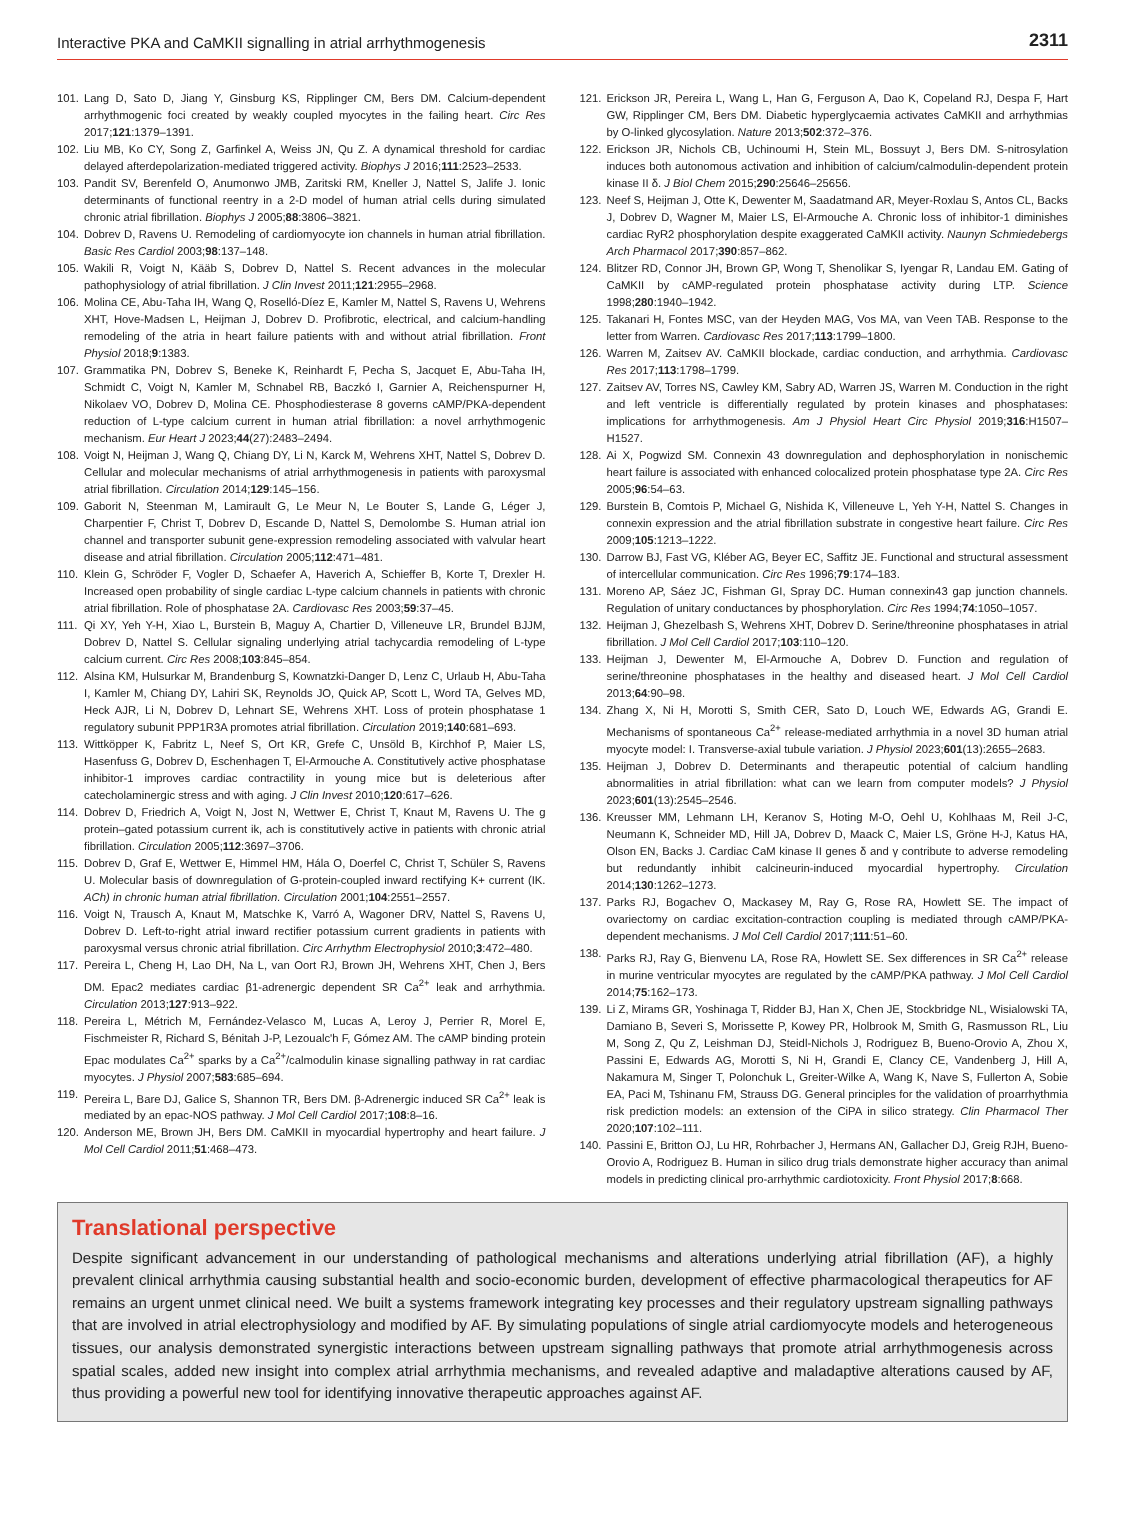Interactive PKA and CaMKII signalling in atrial arrhythmogenesis 2311
101. Lang D, Sato D, Jiang Y, Ginsburg KS, Ripplinger CM, Bers DM. Calcium-dependent arrhythmogenic foci created by weakly coupled myocytes in the failing heart. Circ Res 2017;121:1379–1391.
102. Liu MB, Ko CY, Song Z, Garfinkel A, Weiss JN, Qu Z. A dynamical threshold for cardiac delayed afterdepolarization-mediated triggered activity. Biophys J 2016;111:2523–2533.
103. Pandit SV, Berenfeld O, Anumonwo JMB, Zaritski RM, Kneller J, Nattel S, Jalife J. Ionic determinants of functional reentry in a 2-D model of human atrial cells during simulated chronic atrial fibrillation. Biophys J 2005;88:3806–3821.
104. Dobrev D, Ravens U. Remodeling of cardiomyocyte ion channels in human atrial fibrillation. Basic Res Cardiol 2003;98:137–148.
105. Wakili R, Voigt N, Kääb S, Dobrev D, Nattel S. Recent advances in the molecular pathophysiology of atrial fibrillation. J Clin Invest 2011;121:2955–2968.
106. Molina CE, Abu-Taha IH, Wang Q, Roselló-Díez E, Kamler M, Nattel S, Ravens U, Wehrens XHT, Hove-Madsen L, Heijman J, Dobrev D. Profibrotic, electrical, and calcium-handling remodeling of the atria in heart failure patients with and without atrial fibrillation. Front Physiol 2018;9:1383.
107. Grammatika PN, Dobrev S, Beneke K, Reinhardt F, Pecha S, Jacquet E, Abu-Taha IH, Schmidt C, Voigt N, Kamler M, Schnabel RB, Baczkó I, Garnier A, Reichenspurner H, Nikolaev VO, Dobrev D, Molina CE. Phosphodiesterase 8 governs cAMP/PKA-dependent reduction of L-type calcium current in human atrial fibrillation: a novel arrhythmogenic mechanism. Eur Heart J 2023;44(27):2483–2494.
108. Voigt N, Heijman J, Wang Q, Chiang DY, Li N, Karck M, Wehrens XHT, Nattel S, Dobrev D. Cellular and molecular mechanisms of atrial arrhythmogenesis in patients with paroxysmal atrial fibrillation. Circulation 2014;129:145–156.
109. Gaborit N, Steenman M, Lamirault G, Le Meur N, Le Bouter S, Lande G, Léger J, Charpentier F, Christ T, Dobrev D, Escande D, Nattel S, Demolombe S. Human atrial ion channel and transporter subunit gene-expression remodeling associated with valvular heart disease and atrial fibrillation. Circulation 2005;112:471–481.
110. Klein G, Schröder F, Vogler D, Schaefer A, Haverich A, Schieffer B, Korte T, Drexler H. Increased open probability of single cardiac L-type calcium channels in patients with chronic atrial fibrillation. Role of phosphatase 2A. Cardiovasc Res 2003;59:37–45.
111. Qi XY, Yeh Y-H, Xiao L, Burstein B, Maguy A, Chartier D, Villeneuve LR, Brundel BJJM, Dobrev D, Nattel S. Cellular signaling underlying atrial tachycardia remodeling of L-type calcium current. Circ Res 2008;103:845–854.
112. Alsina KM, Hulsurkar M, Brandenburg S, Kownatzki-Danger D, Lenz C, Urlaub H, Abu-Taha I, Kamler M, Chiang DY, Lahiri SK, Reynolds JO, Quick AP, Scott L, Word TA, Gelves MD, Heck AJR, Li N, Dobrev D, Lehnart SE, Wehrens XHT. Loss of protein phosphatase 1 regulatory subunit PPP1R3A promotes atrial fibrillation. Circulation 2019;140:681–693.
113. Wittköpper K, Fabritz L, Neef S, Ort KR, Grefe C, Unsöld B, Kirchhof P, Maier LS, Hasenfuss G, Dobrev D, Eschenhagen T, El-Armouche A. Constitutively active phosphatase inhibitor-1 improves cardiac contractility in young mice but is deleterious after catecholaminergic stress and with aging. J Clin Invest 2010;120:617–626.
114. Dobrev D, Friedrich A, Voigt N, Jost N, Wettwer E, Christ T, Knaut M, Ravens U. The g protein–gated potassium current ik, ach is constitutively active in patients with chronic atrial fibrillation. Circulation 2005;112:3697–3706.
115. Dobrev D, Graf E, Wettwer E, Himmel HM, Hála O, Doerfel C, Christ T, Schüler S, Ravens U. Molecular basis of downregulation of G-protein-coupled inward rectifying K+ current (IK. ACh) in chronic human atrial fibrillation. Circulation 2001;104:2551–2557.
116. Voigt N, Trausch A, Knaut M, Matschke K, Varró A, Wagoner DRV, Nattel S, Ravens U, Dobrev D. Left-to-right atrial inward rectifier potassium current gradients in patients with paroxysmal versus chronic atrial fibrillation. Circ Arrhythm Electrophysiol 2010;3:472–480.
117. Pereira L, Cheng H, Lao DH, Na L, van Oort RJ, Brown JH, Wehrens XHT, Chen J, Bers DM. Epac2 mediates cardiac β1-adrenergic dependent SR Ca<sup>2+</sup> leak and arrhythmia. Circulation 2013;127:913–922.
118. Pereira L, Métrich M, Fernández-Velasco M, Lucas A, Leroy J, Perrier R, Morel E, Fischmeister R, Richard S, Bénitah J-P, Lezoualc'h F, Gómez AM. The cAMP binding protein Epac modulates Ca<sup>2+</sup> sparks by a Ca<sup>2+</sup>/calmodulin kinase signalling pathway in rat cardiac myocytes. J Physiol 2007;583:685–694.
119. Pereira L, Bare DJ, Galice S, Shannon TR, Bers DM. β-Adrenergic induced SR Ca<sup>2+</sup> leak is mediated by an epac-NOS pathway. J Mol Cell Cardiol 2017;108:8–16.
120. Anderson ME, Brown JH, Bers DM. CaMKII in myocardial hypertrophy and heart failure. J Mol Cell Cardiol 2011;51:468–473.
121. Erickson JR, Pereira L, Wang L, Han G, Ferguson A, Dao K, Copeland RJ, Despa F, Hart GW, Ripplinger CM, Bers DM. Diabetic hyperglycaemia activates CaMKII and arrhythmias by O-linked glycosylation. Nature 2013;502:372–376.
122. Erickson JR, Nichols CB, Uchinoumi H, Stein ML, Bossuyt J, Bers DM. S-nitrosylation induces both autonomous activation and inhibition of calcium/calmodulin-dependent protein kinase II δ. J Biol Chem 2015;290:25646–25656.
123. Neef S, Heijman J, Otte K, Dewenter M, Saadatmand AR, Meyer-Roxlau S, Antos CL, Backs J, Dobrev D, Wagner M, Maier LS, El-Armouche A. Chronic loss of inhibitor-1 diminishes cardiac RyR2 phosphorylation despite exaggerated CaMKII activity. Naunyn Schmiedebergs Arch Pharmacol 2017;390:857–862.
124. Blitzer RD, Connor JH, Brown GP, Wong T, Shenolikar S, Iyengar R, Landau EM. Gating of CaMKII by cAMP-regulated protein phosphatase activity during LTP. Science 1998;280:1940–1942.
125. Takanari H, Fontes MSC, van der Heyden MAG, Vos MA, van Veen TAB. Response to the letter from Warren. Cardiovasc Res 2017;113:1799–1800.
126. Warren M, Zaitsev AV. CaMKII blockade, cardiac conduction, and arrhythmia. Cardiovasc Res 2017;113:1798–1799.
127. Zaitsev AV, Torres NS, Cawley KM, Sabry AD, Warren JS, Warren M. Conduction in the right and left ventricle is differentially regulated by protein kinases and phosphatases: implications for arrhythmogenesis. Am J Physiol Heart Circ Physiol 2019;316:H1507–H1527.
128. Ai X, Pogwizd SM. Connexin 43 downregulation and dephosphorylation in nonischemic heart failure is associated with enhanced colocalized protein phosphatase type 2A. Circ Res 2005;96:54–63.
129. Burstein B, Comtois P, Michael G, Nishida K, Villeneuve L, Yeh Y-H, Nattel S. Changes in connexin expression and the atrial fibrillation substrate in congestive heart failure. Circ Res 2009;105:1213–1222.
130. Darrow BJ, Fast VG, Kléber AG, Beyer EC, Saffitz JE. Functional and structural assessment of intercellular communication. Circ Res 1996;79:174–183.
131. Moreno AP, Sáez JC, Fishman GI, Spray DC. Human connexin43 gap junction channels. Regulation of unitary conductances by phosphorylation. Circ Res 1994;74:1050–1057.
132. Heijman J, Ghezelbash S, Wehrens XHT, Dobrev D. Serine/threonine phosphatases in atrial fibrillation. J Mol Cell Cardiol 2017;103:110–120.
133. Heijman J, Dewenter M, El-Armouche A, Dobrev D. Function and regulation of serine/threonine phosphatases in the healthy and diseased heart. J Mol Cell Cardiol 2013;64:90–98.
134. Zhang X, Ni H, Morotti S, Smith CER, Sato D, Louch WE, Edwards AG, Grandi E. Mechanisms of spontaneous Ca<sup>2+</sup> release-mediated arrhythmia in a novel 3D human atrial myocyte model: I. Transverse-axial tubule variation. J Physiol 2023;601(13):2655–2683.
135. Heijman J, Dobrev D. Determinants and therapeutic potential of calcium handling abnormalities in atrial fibrillation: what can we learn from computer models? J Physiol 2023;601(13):2545–2546.
136. Kreusser MM, Lehmann LH, Keranov S, Hoting M-O, Oehl U, Kohlhaas M, Reil J-C, Neumann K, Schneider MD, Hill JA, Dobrev D, Maack C, Maier LS, Gröne H-J, Katus HA, Olson EN, Backs J. Cardiac CaM kinase II genes δ and γ contribute to adverse remodeling but redundantly inhibit calcineurin-induced myocardial hypertrophy. Circulation 2014;130:1262–1273.
137. Parks RJ, Bogachev O, Mackasey M, Ray G, Rose RA, Howlett SE. The impact of ovariectomy on cardiac excitation-contraction coupling is mediated through cAMP/PKA-dependent mechanisms. J Mol Cell Cardiol 2017;111:51–60.
138. Parks RJ, Ray G, Bienvenu LA, Rose RA, Howlett SE. Sex differences in SR Ca<sup>2+</sup> release in murine ventricular myocytes are regulated by the cAMP/PKA pathway. J Mol Cell Cardiol 2014;75:162–173.
139. Li Z, Mirams GR, Yoshinaga T, Ridder BJ, Han X, Chen JE, Stockbridge NL, Wisialowski TA, Damiano B, Severi S, Morissette P, Kowey PR, Holbrook M, Smith G, Rasmusson RL, Liu M, Song Z, Qu Z, Leishman DJ, Steidl-Nichols J, Rodriguez B, Bueno-Orovio A, Zhou X, Passini E, Edwards AG, Morotti S, Ni H, Grandi E, Clancy CE, Vandenberg J, Hill A, Nakamura M, Singer T, Polonchuk L, Greiter-Wilke A, Wang K, Nave S, Fullerton A, Sobie EA, Paci M, Tshinanu FM, Strauss DG. General principles for the validation of proarrhythmia risk prediction models: an extension of the CiPA in silico strategy. Clin Pharmacol Ther 2020;107:102–111.
140. Passini E, Britton OJ, Lu HR, Rohrbacher J, Hermans AN, Gallacher DJ, Greig RJH, Bueno-Orovio A, Rodriguez B. Human in silico drug trials demonstrate higher accuracy than animal models in predicting clinical pro-arrhythmic cardiotoxicity. Front Physiol 2017;8:668.
Translational perspective
Despite significant advancement in our understanding of pathological mechanisms and alterations underlying atrial fibrillation (AF), a highly prevalent clinical arrhythmia causing substantial health and socio-economic burden, development of effective pharmacological therapeutics for AF remains an urgent unmet clinical need. We built a systems framework integrating key processes and their regulatory upstream signalling pathways that are involved in atrial electrophysiology and modified by AF. By simulating populations of single atrial cardiomyocyte models and heterogeneous tissues, our analysis demonstrated synergistic interactions between upstream signalling pathways that promote atrial arrhythmogenesis across spatial scales, added new insight into complex atrial arrhythmia mechanisms, and revealed adaptive and maladaptive alterations caused by AF, thus providing a powerful new tool for identifying innovative therapeutic approaches against AF.